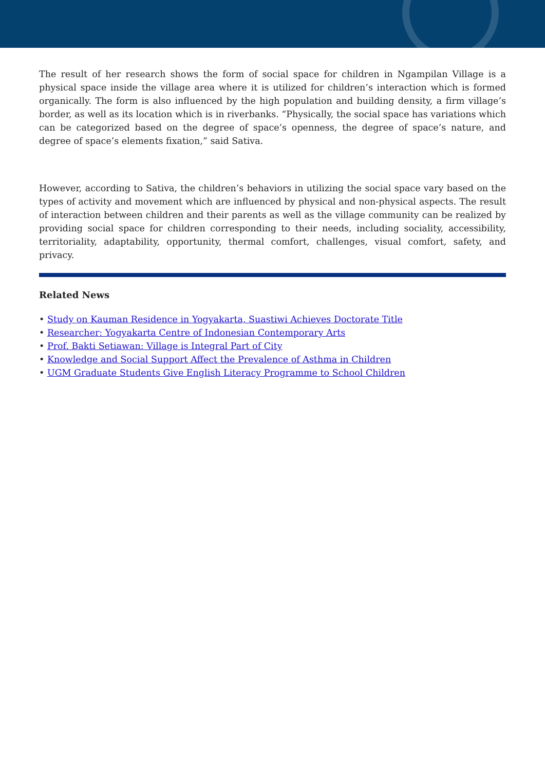The result of her research shows the form of social space for children in Ngampilan Village is a physical space inside the village area where it is utilized for children’s interaction which is formed organically. The form is also influenced by the high population and building density, a firm village’s border, as well as its location which is in riverbanks. “Physically, the social space has variations which can be categorized based on the degree of space’s openness, the degree of space’s nature, and degree of space’s elements fixation,” said Sativa.
However, according to Sativa, the children’s behaviors in utilizing the social space vary based on the types of activity and movement which are influenced by physical and non-physical aspects. The result of interaction between children and their parents as well as the village community can be realized by providing social space for children corresponding to their needs, including sociality, accessibility, territoriality, adaptability, opportunity, thermal comfort, challenges, visual comfort, safety, and privacy.
Related News
• Study on Kauman Residence in Yogyakarta, Suastiwi Achieves Doctorate Title
• Researcher: Yogyakarta Centre of Indonesian Contemporary Arts
• Prof. Bakti Setiawan: Village is Integral Part of City
• Knowledge and Social Support Affect the Prevalence of Asthma in Children
• UGM Graduate Students Give English Literacy Programme to School Children